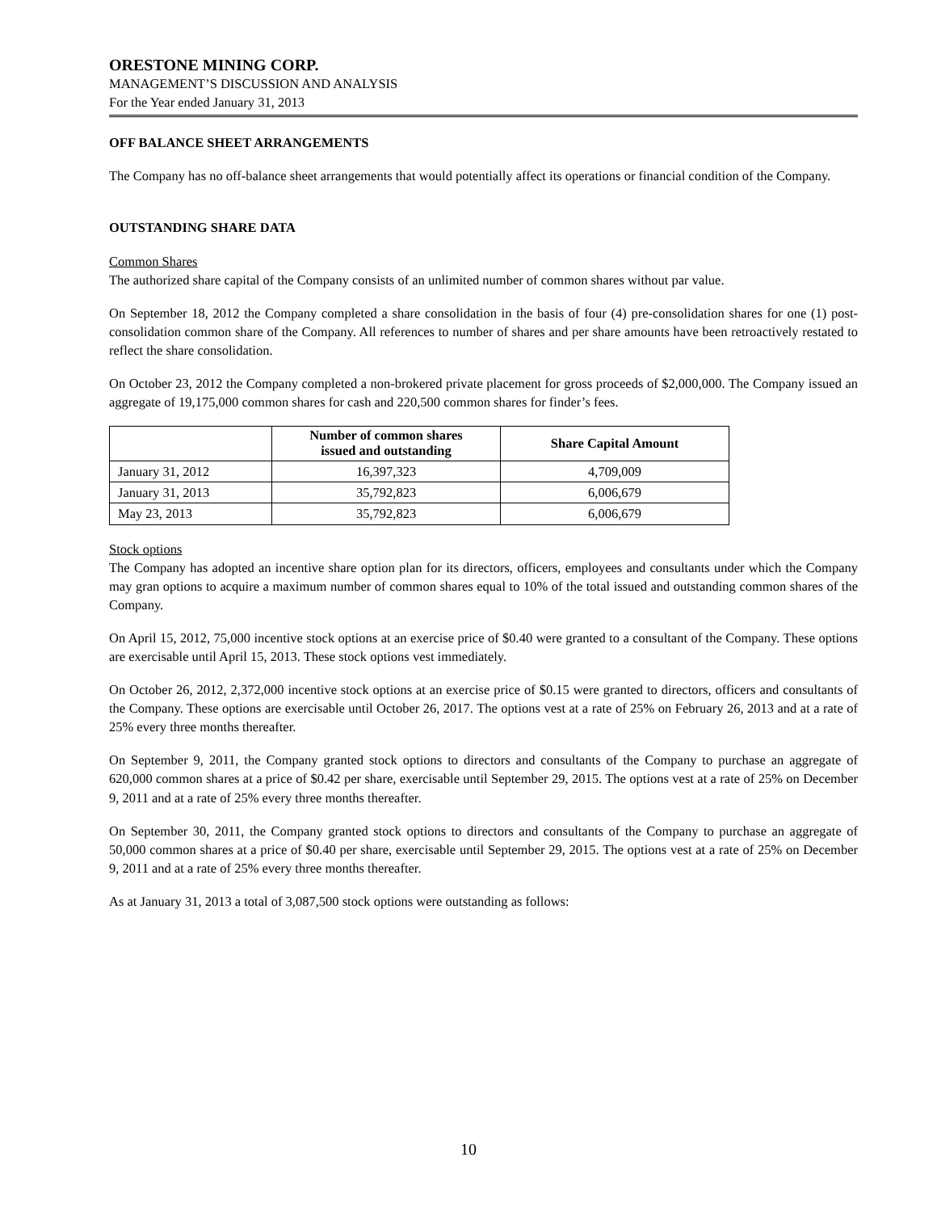ORESTONE MINING CORP.
MANAGEMENT’S DISCUSSION AND ANALYSIS
For the Year ended January 31, 2013
OFF BALANCE SHEET ARRANGEMENTS
The Company has no off-balance sheet arrangements that would potentially affect its operations or financial condition of the Company.
OUTSTANDING SHARE DATA
Common Shares
The authorized share capital of the Company consists of an unlimited number of common shares without par value.
On September 18, 2012 the Company completed a share consolidation in the basis of four (4) pre-consolidation shares for one (1) post-consolidation common share of the Company. All references to number of shares and per share amounts have been retroactively restated to reflect the share consolidation.
On October 23, 2012 the Company completed a non-brokered private placement for gross proceeds of $2,000,000. The Company issued an aggregate of 19,175,000 common shares for cash and 220,500 common shares for finder’s fees.
| | Number of common shares issued and outstanding | Share Capital Amount |
| --- | --- | --- |
| January 31, 2012 | 16,397,323 | 4,709,009 |
| January 31, 2013 | 35,792,823 | 6,006,679 |
| May 23, 2013 | 35,792,823 | 6,006,679 |
Stock options
The Company has adopted an incentive share option plan for its directors, officers, employees and consultants under which the Company may gran options to acquire a maximum number of common shares equal to 10% of the total issued and outstanding common shares of the Company.
On April 15, 2012, 75,000 incentive stock options at an exercise price of $0.40 were granted to a consultant of the Company. These options are exercisable until April 15, 2013. These stock options vest immediately.
On October 26, 2012, 2,372,000 incentive stock options at an exercise price of $0.15 were granted to directors, officers and consultants of the Company. These options are exercisable until October 26, 2017. The options vest at a rate of 25% on February 26, 2013 and at a rate of 25% every three months thereafter.
On September 9, 2011, the Company granted stock options to directors and consultants of the Company to purchase an aggregate of 620,000 common shares at a price of $0.42 per share, exercisable until September 29, 2015. The options vest at a rate of 25% on December 9, 2011 and at a rate of 25% every three months thereafter.
On September 30, 2011, the Company granted stock options to directors and consultants of the Company to purchase an aggregate of 50,000 common shares at a price of $0.40 per share, exercisable until September 29, 2015. The options vest at a rate of 25% on December 9, 2011 and at a rate of 25% every three months thereafter.
As at January 31, 2013 a total of 3,087,500 stock options were outstanding as follows:
10